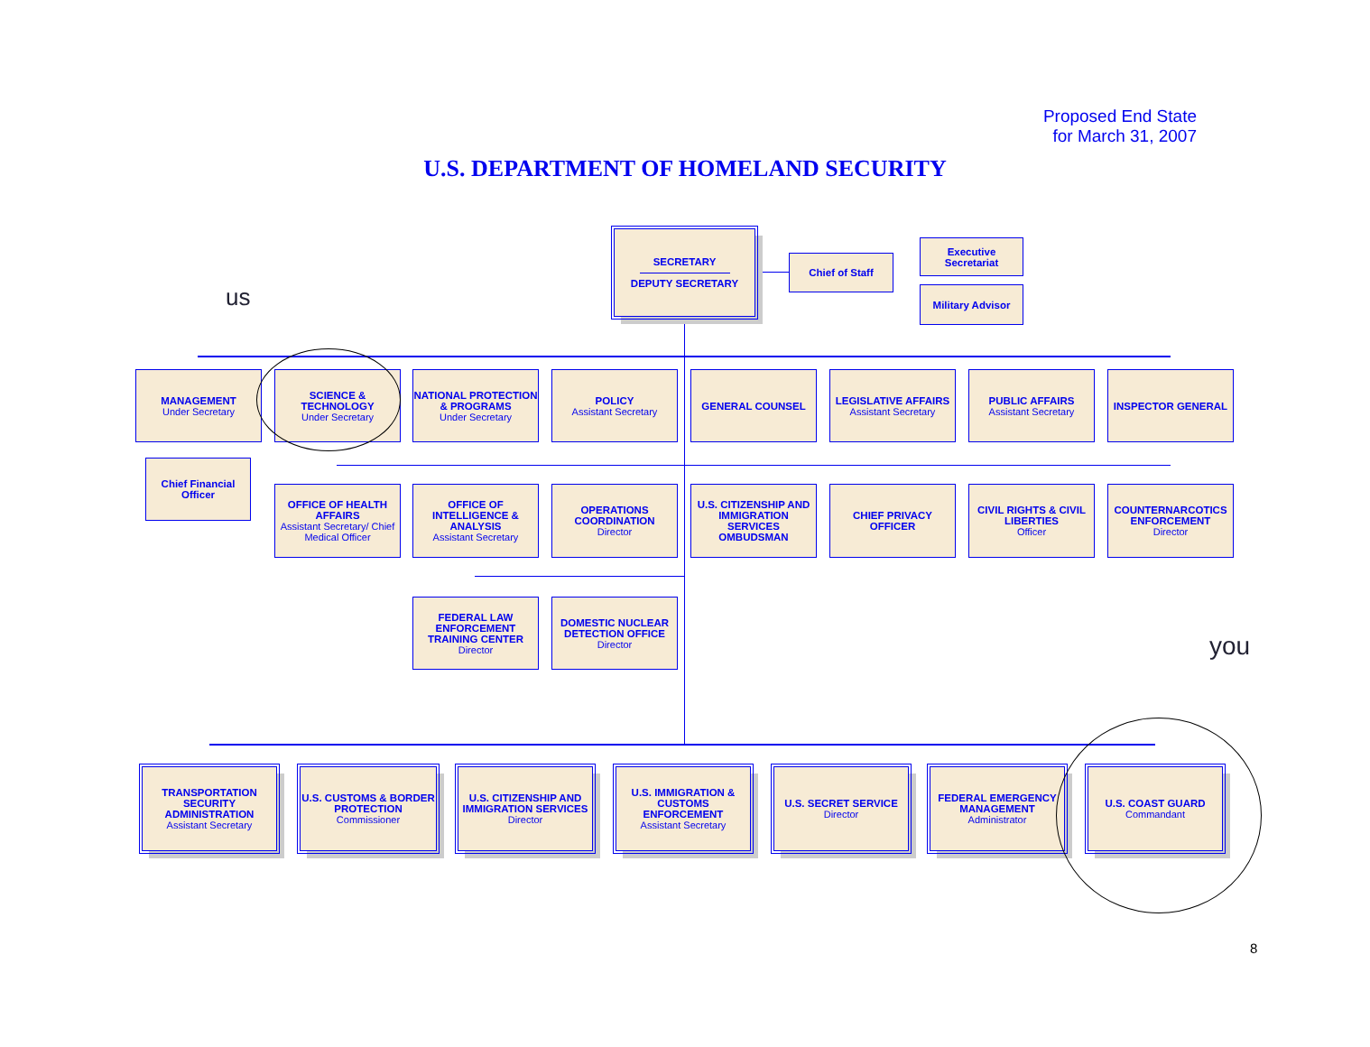Proposed End State
for March 31, 2007
U.S. DEPARTMENT OF HOMELAND SECURITY
us
you
SECRETARY
DEPUTY SECRETARY
Chief of Staff
Executive Secretariat
Military Advisor
MANAGEMENT
Under Secretary
SCIENCE & TECHNOLOGY
Under Secretary
NATIONAL PROTECTION & PROGRAMS
Under Secretary
POLICY
Assistant Secretary
GENERAL COUNSEL
LEGISLATIVE AFFAIRS
Assistant Secretary
PUBLIC AFFAIRS
Assistant Secretary
INSPECTOR GENERAL
Chief Financial Officer
OFFICE OF HEALTH AFFAIRS
Assistant Secretary/ Chief Medical Officer
OFFICE OF INTELLIGENCE & ANALYSIS
Assistant Secretary
OPERATIONS COORDINATION
Director
U.S. CITIZENSHIP AND IMMIGRATION SERVICES OMBUDSMAN
CHIEF PRIVACY OFFICER
CIVIL RIGHTS & CIVIL LIBERTIES
Officer
COUNTERNARCOTICS ENFORCEMENT
Director
FEDERAL LAW ENFORCEMENT TRAINING CENTER
Director
DOMESTIC NUCLEAR DETECTION OFFICE
Director
TRANSPORTATION SECURITY ADMINISTRATION
Assistant Secretary
U.S. CUSTOMS & BORDER PROTECTION
Commissioner
U.S. CITIZENSHIP AND IMMIGRATION SERVICES
Director
U.S. IMMIGRATION & CUSTOMS ENFORCEMENT
Assistant Secretary
U.S. SECRET SERVICE
Director
FEDERAL EMERGENCY MANAGEMENT
Administrator
U.S. COAST GUARD
Commandant
8